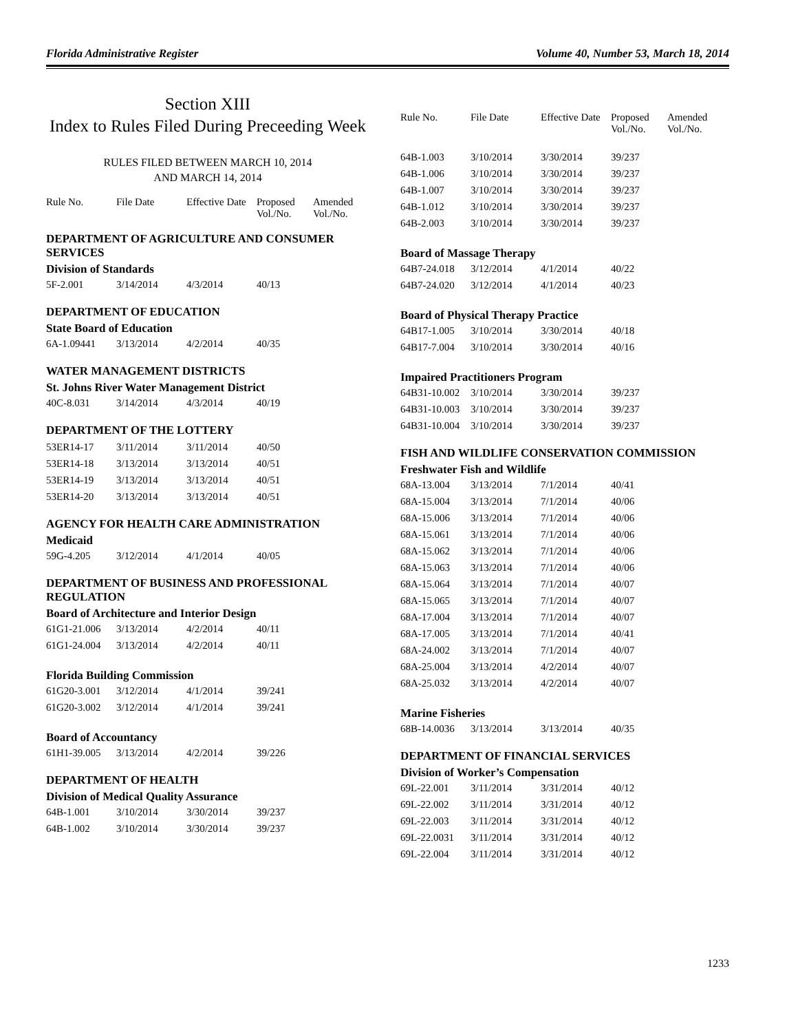Florida Administrative Register Volume 40, Number 53, March 18, 2014
Section XIII
Index to Rules Filed During Preceeding Week
RULES FILED BETWEEN MARCH 10, 2014
AND MARCH 14, 2014
| Rule No. | File Date | Effective Date | Proposed Vol./No. | Amended Vol./No. |
| --- | --- | --- | --- | --- |
DEPARTMENT OF AGRICULTURE AND CONSUMER SERVICES
Division of Standards
| 5F-2.001 | 3/14/2014 | 4/3/2014 | 40/13 |
DEPARTMENT OF EDUCATION
State Board of Education
| 6A-1.09441 | 3/13/2014 | 4/2/2014 | 40/35 |
WATER MANAGEMENT DISTRICTS
St. Johns River Water Management District
| 40C-8.031 | 3/14/2014 | 4/3/2014 | 40/19 |
DEPARTMENT OF THE LOTTERY
| 53ER14-17 | 3/11/2014 | 3/11/2014 | 40/50 |
| 53ER14-18 | 3/13/2014 | 3/13/2014 | 40/51 |
| 53ER14-19 | 3/13/2014 | 3/13/2014 | 40/51 |
| 53ER14-20 | 3/13/2014 | 3/13/2014 | 40/51 |
AGENCY FOR HEALTH CARE ADMINISTRATION
Medicaid
| 59G-4.205 | 3/12/2014 | 4/1/2014 | 40/05 |
DEPARTMENT OF BUSINESS AND PROFESSIONAL REGULATION
Board of Architecture and Interior Design
| 61G1-21.006 | 3/13/2014 | 4/2/2014 | 40/11 |
| 61G1-24.004 | 3/13/2014 | 4/2/2014 | 40/11 |
Florida Building Commission
| 61G20-3.001 | 3/12/2014 | 4/1/2014 | 39/241 |
| 61G20-3.002 | 3/12/2014 | 4/1/2014 | 39/241 |
Board of Accountancy
| 61H1-39.005 | 3/13/2014 | 4/2/2014 | 39/226 |
DEPARTMENT OF HEALTH
Division of Medical Quality Assurance
| 64B-1.001 | 3/10/2014 | 3/30/2014 | 39/237 |
| 64B-1.002 | 3/10/2014 | 3/30/2014 | 39/237 |
| Rule No. | File Date | Effective Date | Proposed Vol./No. | Amended Vol./No. |
| --- | --- | --- | --- | --- |
| 64B-1.003 | 3/10/2014 | 3/30/2014 | 39/237 |
| 64B-1.006 | 3/10/2014 | 3/30/2014 | 39/237 |
| 64B-1.007 | 3/10/2014 | 3/30/2014 | 39/237 |
| 64B-1.012 | 3/10/2014 | 3/30/2014 | 39/237 |
| 64B-2.003 | 3/10/2014 | 3/30/2014 | 39/237 |
Board of Massage Therapy
| 64B7-24.018 | 3/12/2014 | 4/1/2014 | 40/22 |
| 64B7-24.020 | 3/12/2014 | 4/1/2014 | 40/23 |
Board of Physical Therapy Practice
| 64B17-1.005 | 3/10/2014 | 3/30/2014 | 40/18 |
| 64B17-7.004 | 3/10/2014 | 3/30/2014 | 40/16 |
Impaired Practitioners Program
| 64B31-10.002 | 3/10/2014 | 3/30/2014 | 39/237 |
| 64B31-10.003 | 3/10/2014 | 3/30/2014 | 39/237 |
| 64B31-10.004 | 3/10/2014 | 3/30/2014 | 39/237 |
FISH AND WILDLIFE CONSERVATION COMMISSION
Freshwater Fish and Wildlife
| 68A-13.004 | 3/13/2014 | 7/1/2014 | 40/41 |
| 68A-15.004 | 3/13/2014 | 7/1/2014 | 40/06 |
| 68A-15.006 | 3/13/2014 | 7/1/2014 | 40/06 |
| 68A-15.061 | 3/13/2014 | 7/1/2014 | 40/06 |
| 68A-15.062 | 3/13/2014 | 7/1/2014 | 40/06 |
| 68A-15.063 | 3/13/2014 | 7/1/2014 | 40/06 |
| 68A-15.064 | 3/13/2014 | 7/1/2014 | 40/07 |
| 68A-15.065 | 3/13/2014 | 7/1/2014 | 40/07 |
| 68A-17.004 | 3/13/2014 | 7/1/2014 | 40/07 |
| 68A-17.005 | 3/13/2014 | 7/1/2014 | 40/41 |
| 68A-24.002 | 3/13/2014 | 7/1/2014 | 40/07 |
| 68A-25.004 | 3/13/2014 | 4/2/2014 | 40/07 |
| 68A-25.032 | 3/13/2014 | 4/2/2014 | 40/07 |
Marine Fisheries
| 68B-14.0036 | 3/13/2014 | 3/13/2014 | 40/35 |
DEPARTMENT OF FINANCIAL SERVICES
Division of Worker’s Compensation
| 69L-22.001 | 3/11/2014 | 3/31/2014 | 40/12 |
| 69L-22.002 | 3/11/2014 | 3/31/2014 | 40/12 |
| 69L-22.003 | 3/11/2014 | 3/31/2014 | 40/12 |
| 69L-22.0031 | 3/11/2014 | 3/31/2014 | 40/12 |
| 69L-22.004 | 3/11/2014 | 3/31/2014 | 40/12 |
1233